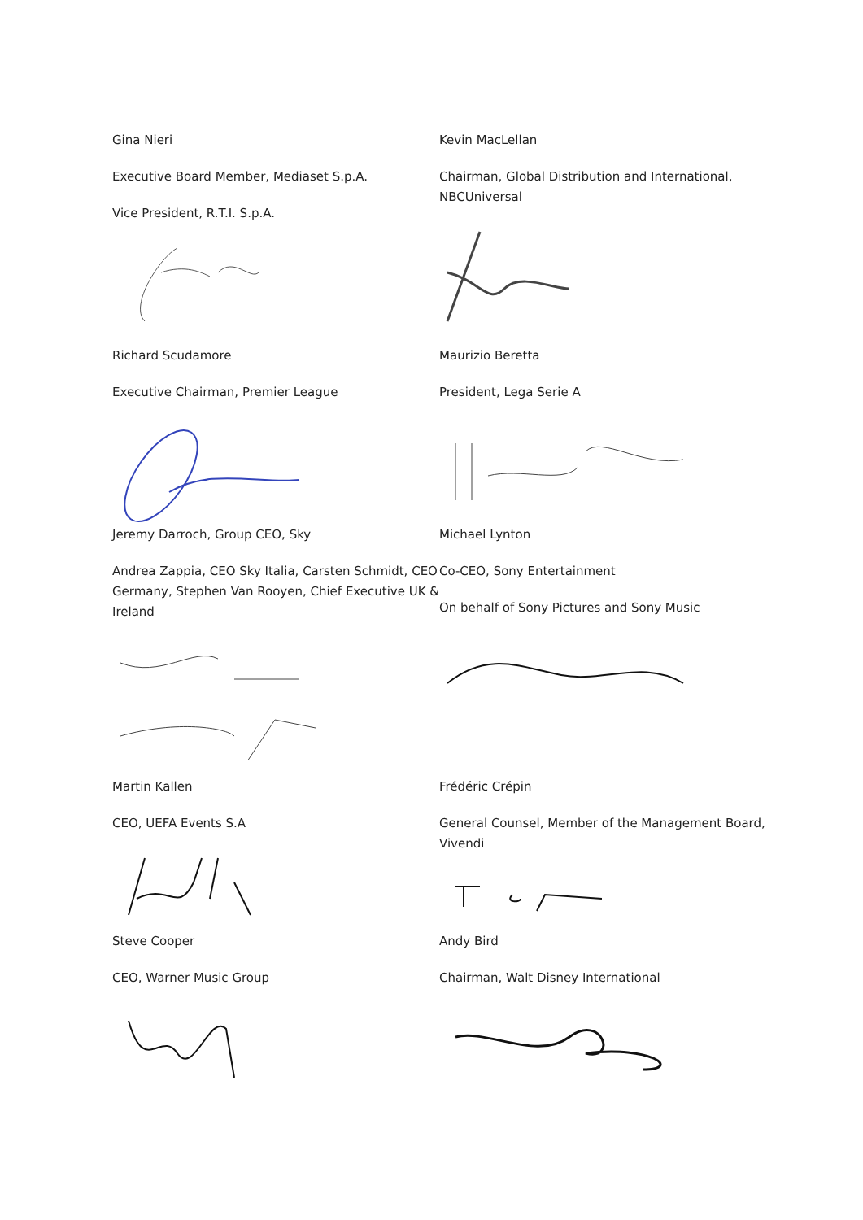Gina Nieri
Executive Board Member, Mediaset S.p.A.
Vice President, R.T.I. S.p.A.
Kevin MacLellan
Chairman, Global Distribution and International, NBCUniversal
Richard Scudamore
Executive Chairman, Premier League
Maurizio Beretta
President, Lega Serie A
Jeremy Darroch, Group CEO, Sky
Andrea Zappia, CEO Sky Italia, Carsten Schmidt, CEO Germany, Stephen Van Rooyen, Chief Executive UK & Ireland
Michael Lynton
Co-CEO, Sony Entertainment
On behalf of Sony Pictures and Sony Music
Martin Kallen
CEO, UEFA Events S.A
Frédéric Crépin
General Counsel, Member of the Management Board, Vivendi
Steve Cooper
CEO, Warner Music Group
Andy Bird
Chairman, Walt Disney International